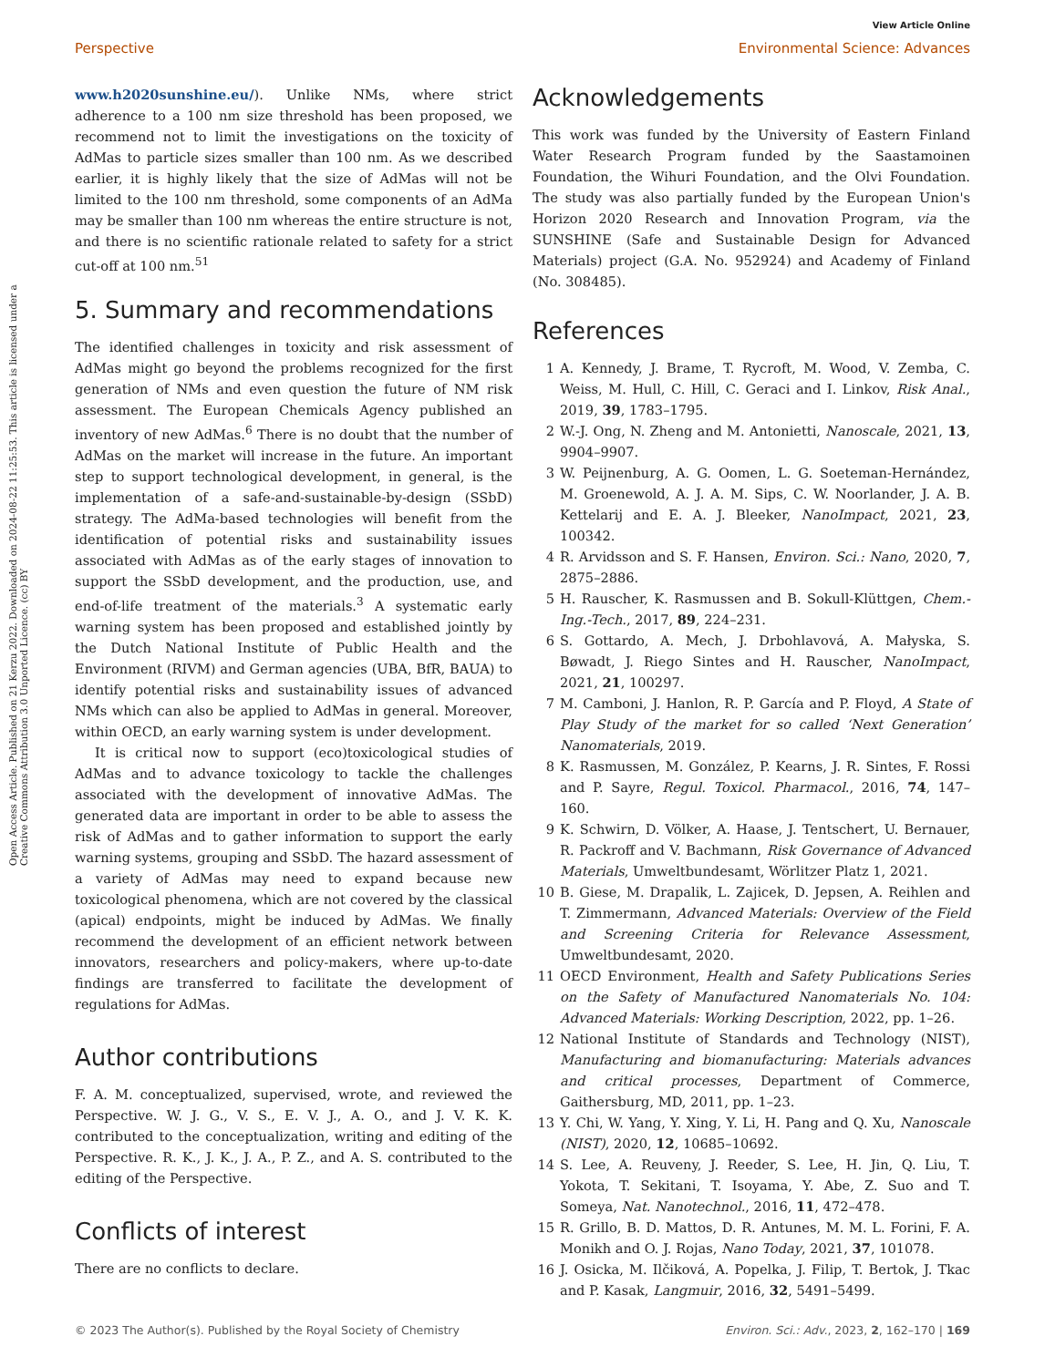View Article Online
Perspective Environmental Science: Advances
Open Access Article. Published on 21 Kerzu 2022. Downloaded on 2024-08-22 11:25:53. This article is licensed under a Creative Commons Attribution 3.0 Unported Licence. (cc) BY
www.h2020sunshine.eu/). Unlike NMs, where strict adherence to a 100 nm size threshold has been proposed, we recommend not to limit the investigations on the toxicity of AdMas to particle sizes smaller than 100 nm. As we described earlier, it is highly likely that the size of AdMas will not be limited to the 100 nm threshold, some components of an AdMa may be smaller than 100 nm whereas the entire structure is not, and there is no scientific rationale related to safety for a strict cut-off at 100 nm.<sup>51</sup>
5. Summary and recommendations
The identified challenges in toxicity and risk assessment of AdMas might go beyond the problems recognized for the first generation of NMs and even question the future of NM risk assessment. The European Chemicals Agency published an inventory of new AdMas.<sup>6</sup> There is no doubt that the number of AdMas on the market will increase in the future. An important step to support technological development, in general, is the implementation of a safe-and-sustainable-by-design (SSbD) strategy. The AdMa-based technologies will benefit from the identification of potential risks and sustainability issues associated with AdMas as of the early stages of innovation to support the SSbD development, and the production, use, and end-of-life treatment of the materials.<sup>3</sup> A systematic early warning system has been proposed and established jointly by the Dutch National Institute of Public Health and the Environment (RIVM) and German agencies (UBA, BfR, BAUA) to identify potential risks and sustainability issues of advanced NMs which can also be applied to AdMas in general. Moreover, within OECD, an early warning system is under development.
It is critical now to support (eco)toxicological studies of AdMas and to advance toxicology to tackle the challenges associated with the development of innovative AdMas. The generated data are important in order to be able to assess the risk of AdMas and to gather information to support the early warning systems, grouping and SSbD. The hazard assessment of a variety of AdMas may need to expand because new toxicological phenomena, which are not covered by the classical (apical) endpoints, might be induced by AdMas. We finally recommend the development of an efficient network between innovators, researchers and policy-makers, where up-to-date findings are transferred to facilitate the development of regulations for AdMas.
Author contributions
F. A. M. conceptualized, supervised, wrote, and reviewed the Perspective. W. J. G., V. S., E. V. J., A. O., and J. V. K. K. contributed to the conceptualization, writing and editing of the Perspective. R. K., J. K., J. A., P. Z., and A. S. contributed to the editing of the Perspective.
Conflicts of interest
There are no conflicts to declare.
Acknowledgements
This work was funded by the University of Eastern Finland Water Research Program funded by the Saastamoinen Foundation, the Wihuri Foundation, and the Olvi Foundation. The study was also partially funded by the European Union's Horizon 2020 Research and Innovation Program, via the SUNSHINE (Safe and Sustainable Design for Advanced Materials) project (G.A. No. 952924) and Academy of Finland (No. 308485).
References
1 A. Kennedy, J. Brame, T. Rycroft, M. Wood, V. Zemba, C. Weiss, M. Hull, C. Hill, C. Geraci and I. Linkov, Risk Anal., 2019, 39, 1783–1795.
2 W.-J. Ong, N. Zheng and M. Antonietti, Nanoscale, 2021, 13, 9904–9907.
3 W. Peijnenburg, A. G. Oomen, L. G. Soeteman-Hernández, M. Groenewold, A. J. A. M. Sips, C. W. Noorlander, J. A. B. Kettelarij and E. A. J. Bleeker, NanoImpact, 2021, 23, 100342.
4 R. Arvidsson and S. F. Hansen, Environ. Sci.: Nano, 2020, 7, 2875–2886.
5 H. Rauscher, K. Rasmussen and B. Sokull-Klüttgen, Chem.-Ing.-Tech., 2017, 89, 224–231.
6 S. Gottardo, A. Mech, J. Drbohlavová, A. Małyska, S. Bøwadt, J. Riego Sintes and H. Rauscher, NanoImpact, 2021, 21, 100297.
7 M. Camboni, J. Hanlon, R. P. García and P. Floyd, A State of Play Study of the market for so called ‘Next Generation’ Nanomaterials, 2019.
8 K. Rasmussen, M. González, P. Kearns, J. R. Sintes, F. Rossi and P. Sayre, Regul. Toxicol. Pharmacol., 2016, 74, 147–160.
9 K. Schwirn, D. Völker, A. Haase, J. Tentschert, U. Bernauer, R. Packroff and V. Bachmann, Risk Governance of Advanced Materials, Umweltbundesamt, Wörlitzer Platz 1, 2021.
10 B. Giese, M. Drapalik, L. Zajicek, D. Jepsen, A. Reihlen and T. Zimmermann, Advanced Materials: Overview of the Field and Screening Criteria for Relevance Assessment, Umweltbundesamt, 2020.
11 OECD Environment, Health and Safety Publications Series on the Safety of Manufactured Nanomaterials No. 104: Advanced Materials: Working Description, 2022, pp. 1–26.
12 National Institute of Standards and Technology (NIST), Manufacturing and biomanufacturing: Materials advances and critical processes, Department of Commerce, Gaithersburg, MD, 2011, pp. 1–23.
13 Y. Chi, W. Yang, Y. Xing, Y. Li, H. Pang and Q. Xu, Nanoscale (NIST), 2020, 12, 10685–10692.
14 S. Lee, A. Reuveny, J. Reeder, S. Lee, H. Jin, Q. Liu, T. Yokota, T. Sekitani, T. Isoyama, Y. Abe, Z. Suo and T. Someya, Nat. Nanotechnol., 2016, 11, 472–478.
15 R. Grillo, B. D. Mattos, D. R. Antunes, M. M. L. Forini, F. A. Monikh and O. J. Rojas, Nano Today, 2021, 37, 101078.
16 J. Osicka, M. Ilčiková, A. Popelka, J. Filip, T. Bertok, J. Tkac and P. Kasak, Langmuir, 2016, 32, 5491–5499.
© 2023 The Author(s). Published by the Royal Society of Chemistry Environ. Sci.: Adv., 2023, 2, 162–170 | 169